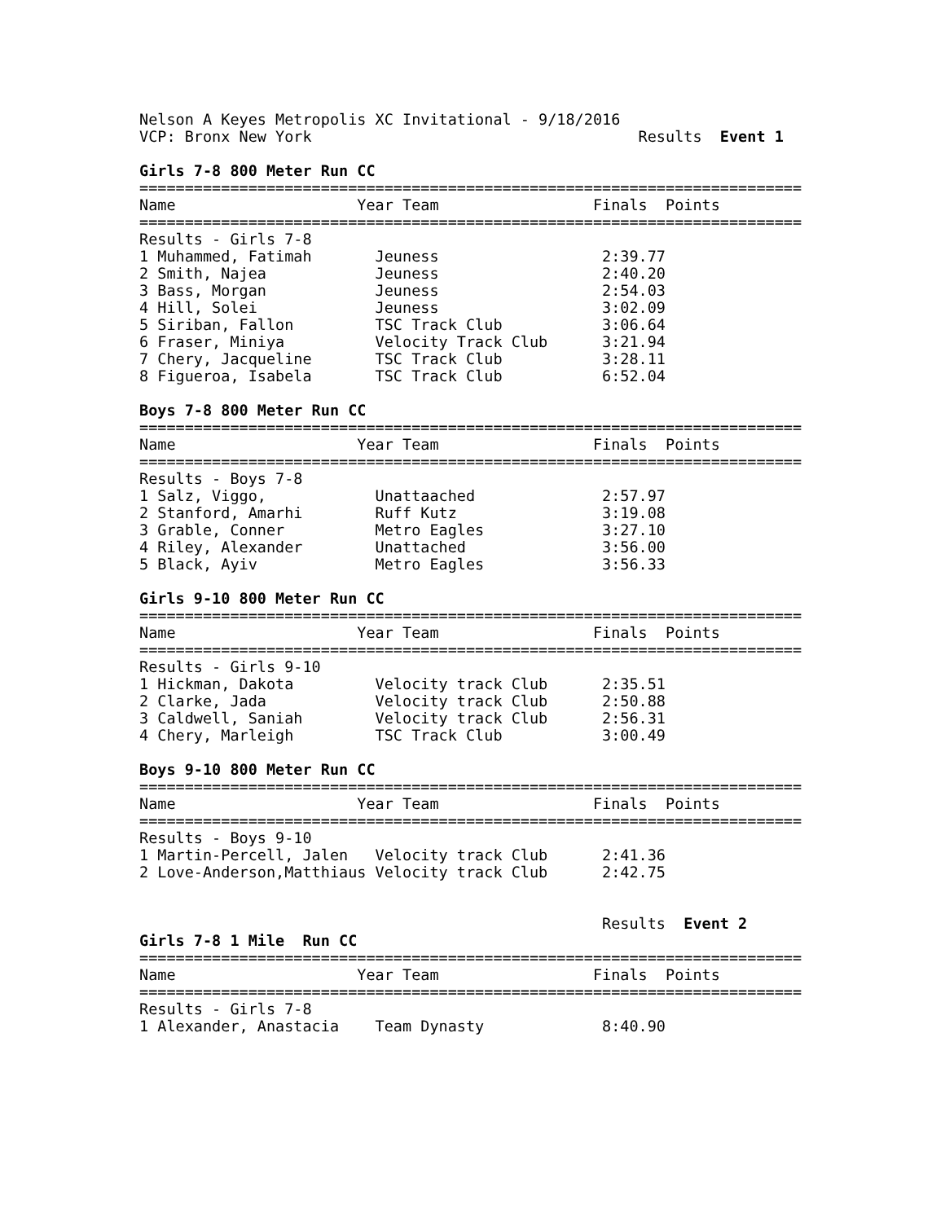Nelson A Keyes Metropolis XC Invitational - 9/18/2016
VCP: Bronx New York                                    Results  Event 1

Girls 7-8 800 Meter Run CC
=========================================================================
Name                    Year Team                 Finals  Points
=========================================================================
Results - Girls 7-8
1 Muhammed, Fatimah       Jeuness                  2:39.77
2 Smith, Najea            Jeuness                  2:40.20
3 Bass, Morgan            Jeuness                  2:54.03
4 Hill, Solei             Jeuness                  3:02.09
5 Siriban, Fallon         TSC Track Club           3:06.64
6 Fraser, Miniya          Velocity Track Club      3:21.94
7 Chery, Jacqueline       TSC Track Club           3:28.11
8 Figueroa, Isabela       TSC Track Club           6:52.04

Boys 7-8 800 Meter Run CC
=========================================================================
Name                    Year Team                 Finals  Points
=========================================================================
Results - Boys 7-8
1 Salz, Viggo,            Unattaached              2:57.97
2 Stanford, Amarhi        Ruff Kutz                3:19.08
3 Grable, Conner          Metro Eagles             3:27.10
4 Riley, Alexander        Unattached               3:56.00
5 Black, Ayiv             Metro Eagles             3:56.33

Girls 9-10 800 Meter Run CC
=========================================================================
Name                    Year Team                 Finals  Points
=========================================================================
Results - Girls 9-10
1 Hickman, Dakota         Velocity track Club      2:35.51
2 Clarke, Jada            Velocity track Club      2:50.88
3 Caldwell, Saniah        Velocity track Club      2:56.31
4 Chery, Marleigh         TSC Track Club           3:00.49

Boys 9-10 800 Meter Run CC
=========================================================================
Name                    Year Team                 Finals  Points
=========================================================================
Results - Boys 9-10
1 Martin-Percell, Jalen   Velocity track Club      2:41.36
2 Love-Anderson,Matthiaus Velocity track Club      2:42.75


                                                   Results  Event 2
Girls 7-8 1 Mile  Run CC
=========================================================================
Name                    Year Team                 Finals  Points
=========================================================================
Results - Girls 7-8
1 Alexander, Anastacia    Team Dynasty             8:40.90